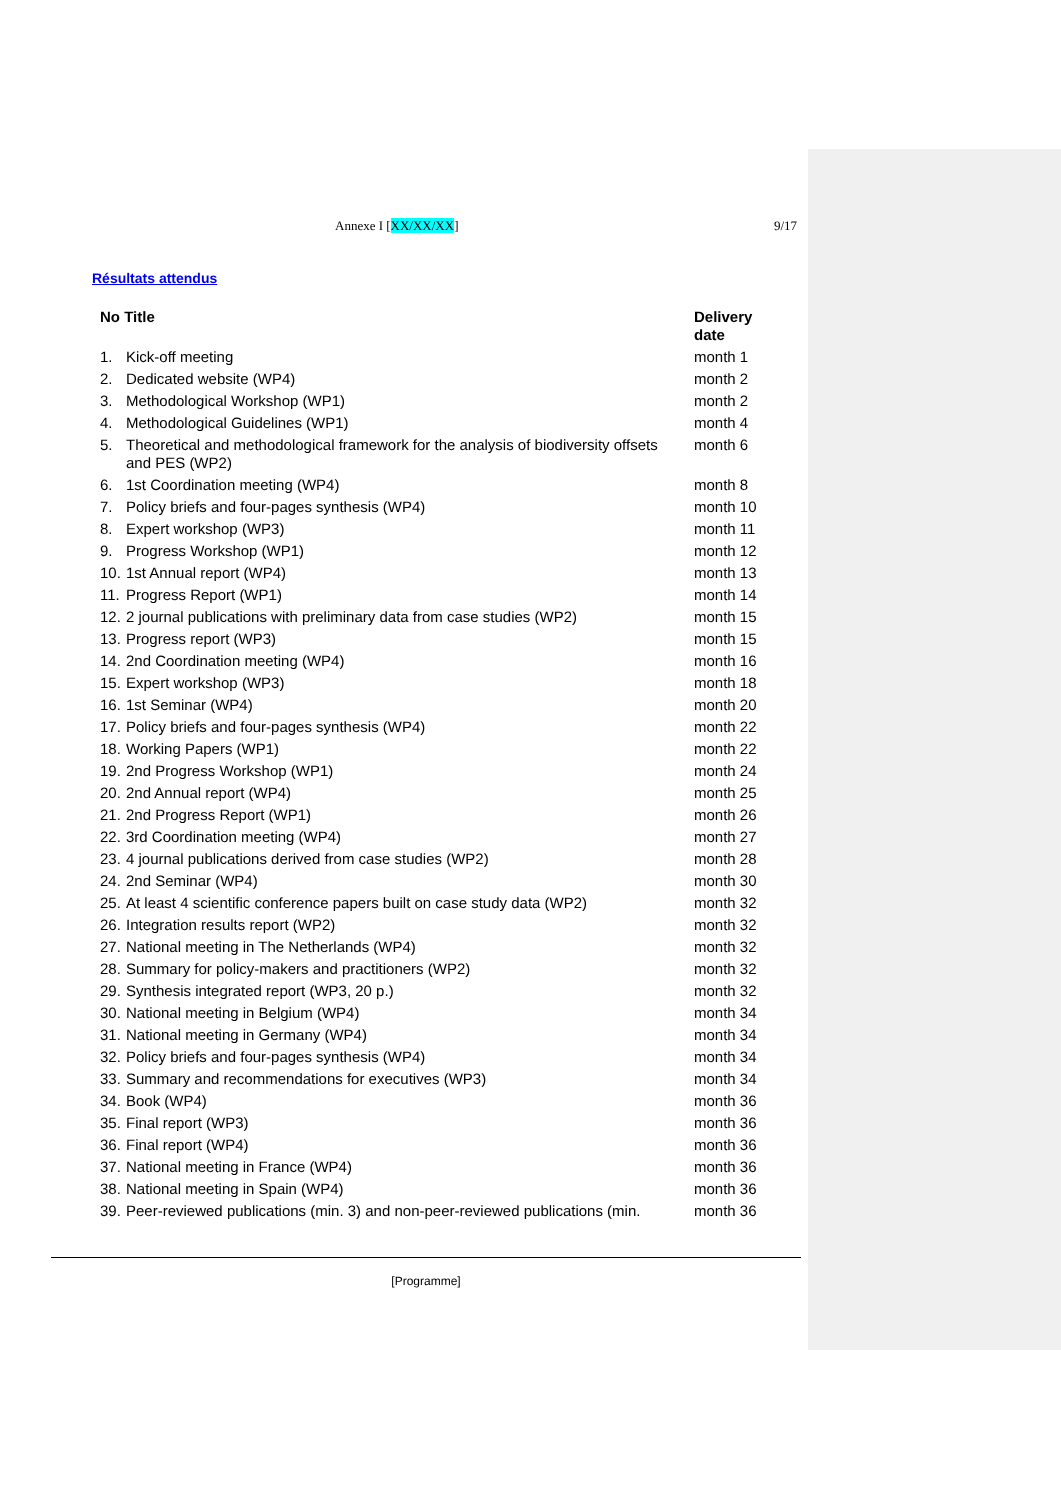Annexe I [XX/XX/XX] 9/17
Résultats attendus
| No Title | | Delivery date |
| --- | --- | --- |
| 1. | Kick-off meeting | month 1 |
| 2. | Dedicated website (WP4) | month 2 |
| 3. | Methodological Workshop (WP1) | month 2 |
| 4. | Methodological Guidelines (WP1) | month 4 |
| 5. | Theoretical and methodological framework for the analysis of biodiversity offsets and PES (WP2) | month 6 |
| 6. | 1st Coordination meeting (WP4) | month 8 |
| 7. | Policy briefs and four-pages synthesis (WP4) | month 10 |
| 8. | Expert workshop (WP3) | month 11 |
| 9. | Progress Workshop (WP1) | month 12 |
| 10. | 1st Annual report (WP4) | month 13 |
| 11. | Progress Report (WP1) | month 14 |
| 12. | 2 journal publications with preliminary data from case studies (WP2) | month 15 |
| 13. | Progress report (WP3) | month 15 |
| 14. | 2nd Coordination meeting (WP4) | month 16 |
| 15. | Expert workshop (WP3) | month 18 |
| 16. | 1st Seminar (WP4) | month 20 |
| 17. | Policy briefs and four-pages synthesis (WP4) | month 22 |
| 18. | Working Papers (WP1) | month 22 |
| 19. | 2nd Progress Workshop (WP1) | month 24 |
| 20. | 2nd Annual report (WP4) | month 25 |
| 21. | 2nd Progress Report (WP1) | month 26 |
| 22. | 3rd Coordination meeting (WP4) | month 27 |
| 23. | 4 journal publications derived from case studies (WP2) | month 28 |
| 24. | 2nd Seminar (WP4) | month 30 |
| 25. | At least 4 scientific conference papers built on case study data (WP2) | month 32 |
| 26. | Integration results report (WP2) | month 32 |
| 27. | National meeting in The Netherlands (WP4) | month 32 |
| 28. | Summary for policy-makers and practitioners (WP2) | month 32 |
| 29. | Synthesis integrated report (WP3, 20 p.) | month 32 |
| 30. | National meeting in Belgium (WP4) | month 34 |
| 31. | National meeting in Germany (WP4) | month 34 |
| 32. | Policy briefs and four-pages synthesis (WP4) | month 34 |
| 33. | Summary and recommendations for executives (WP3) | month 34 |
| 34. | Book (WP4) | month 36 |
| 35. | Final report (WP3) | month 36 |
| 36. | Final report (WP4) | month 36 |
| 37. | National meeting in France (WP4) | month 36 |
| 38. | National meeting in Spain (WP4) | month 36 |
| 39. | Peer-reviewed publications (min. 3) and non-peer-reviewed publications (min. | month 36 |
[Programme]